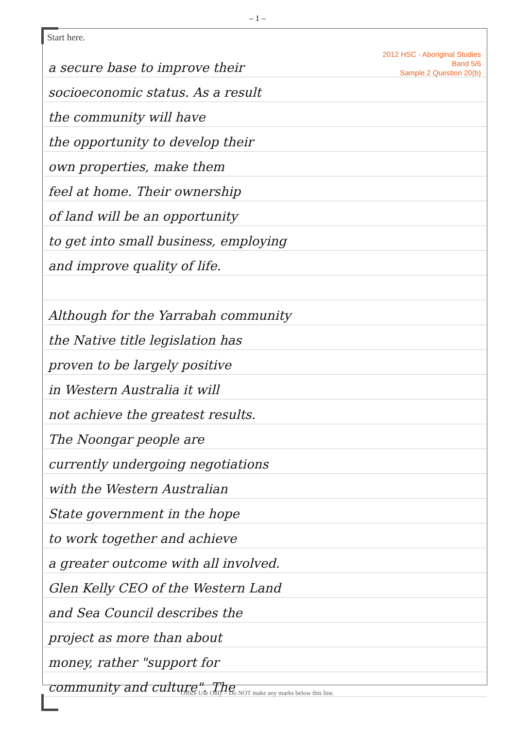– 1 –
Start here.
a secure base to improve their
socioeconomic status. As a result
the community will have
the opportunity to develop their
own properties, make them
feel at home. Their ownership
of land will be an opportunity
to get into small business, employing
and improve quality of life.
Although for the Yarrabah community
the Native title legislation has
proven to be largely positive
in Western Australia it will
not achieve the greatest results.
The Noongar people are
currently undergoing negotiations
with the Western Australian
State government in the hope
to work together and achieve
a greater outcome with all involved.
Glen Kelly CEO of the Western Land
and Sea Council describes the
project as more than about
money, rather "support for
community and culture". The
2012 HSC - Aboriginal Studies
Band 5/6
Sample 2 Question 20(b)
Office Use Only – Do NOT make any marks below this line.